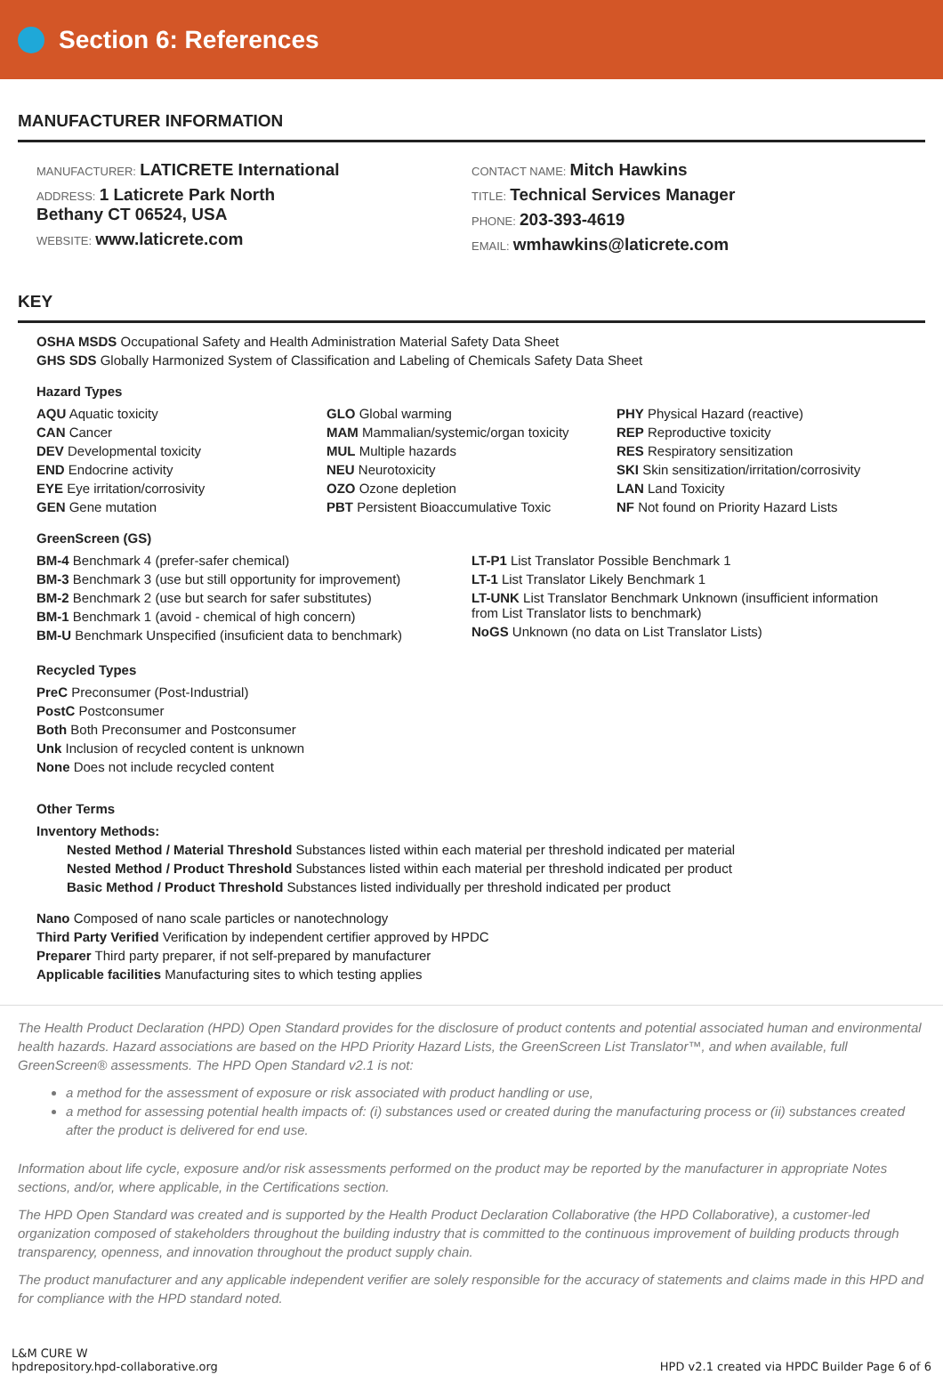Section 6: References
MANUFACTURER INFORMATION
MANUFACTURER: LATICRETE International
ADDRESS: 1 Laticrete Park North
Bethany CT 06524, USA
WEBSITE: www.laticrete.com
CONTACT NAME: Mitch Hawkins
TITLE: Technical Services Manager
PHONE: 203-393-4619
EMAIL: wmhawkins@laticrete.com
KEY
OSHA MSDS Occupational Safety and Health Administration Material Safety Data Sheet
GHS SDS Globally Harmonized System of Classification and Labeling of Chemicals Safety Data Sheet
Hazard Types
AQU Aquatic toxicity
GLO Global warming
PHY Physical Hazard (reactive)
CAN Cancer
MAM Mammalian/systemic/organ toxicity
REP Reproductive toxicity
DEV Developmental toxicity
MUL Multiple hazards
RES Respiratory sensitization
END Endocrine activity
NEU Neurotoxicity
SKI Skin sensitization/irritation/corrosivity
EYE Eye irritation/corrosivity
OZO Ozone depletion
LAN Land Toxicity
GEN Gene mutation
PBT Persistent Bioaccumulative Toxic
NF Not found on Priority Hazard Lists
GreenScreen (GS)
BM-4 Benchmark 4 (prefer-safer chemical)
BM-3 Benchmark 3 (use but still opportunity for improvement)
BM-2 Benchmark 2 (use but search for safer substitutes)
BM-1 Benchmark 1 (avoid - chemical of high concern)
BM-U Benchmark Unspecified (insuficient data to benchmark)
LT-P1 List Translator Possible Benchmark 1
LT-1 List Translator Likely Benchmark 1
LT-UNK List Translator Benchmark Unknown (insufficient information from List Translator lists to benchmark)
NoGS Unknown (no data on List Translator Lists)
Recycled Types
PreC Preconsumer (Post-Industrial)
PostC Postconsumer
Both Both Preconsumer and Postconsumer
Unk Inclusion of recycled content is unknown
None Does not include recycled content
Other Terms
Inventory Methods:
Nested Method / Material Threshold Substances listed within each material per threshold indicated per material
Nested Method / Product Threshold Substances listed within each material per threshold indicated per product
Basic Method / Product Threshold Substances listed individually per threshold indicated per product
Nano Composed of nano scale particles or nanotechnology
Third Party Verified Verification by independent certifier approved by HPDC
Preparer Third party preparer, if not self-prepared by manufacturer
Applicable facilities Manufacturing sites to which testing applies
The Health Product Declaration (HPD) Open Standard provides for the disclosure of product contents and potential associated human and environmental health hazards. Hazard associations are based on the HPD Priority Hazard Lists, the GreenScreen List Translator™, and when available, full GreenScreen® assessments. The HPD Open Standard v2.1 is not:
a method for the assessment of exposure or risk associated with product handling or use,
a method for assessing potential health impacts of: (i) substances used or created during the manufacturing process or (ii) substances created after the product is delivered for end use.
Information about life cycle, exposure and/or risk assessments performed on the product may be reported by the manufacturer in appropriate Notes sections, and/or, where applicable, in the Certifications section.
The HPD Open Standard was created and is supported by the Health Product Declaration Collaborative (the HPD Collaborative), a customer-led organization composed of stakeholders throughout the building industry that is committed to the continuous improvement of building products through transparency, openness, and innovation throughout the product supply chain.
The product manufacturer and any applicable independent verifier are solely responsible for the accuracy of statements and claims made in this HPD and for compliance with the HPD standard noted.
L&M CURE W
hpdrepository.hpd-collaborative.org
HPD v2.1 created via HPDC Builder Page 6 of 6